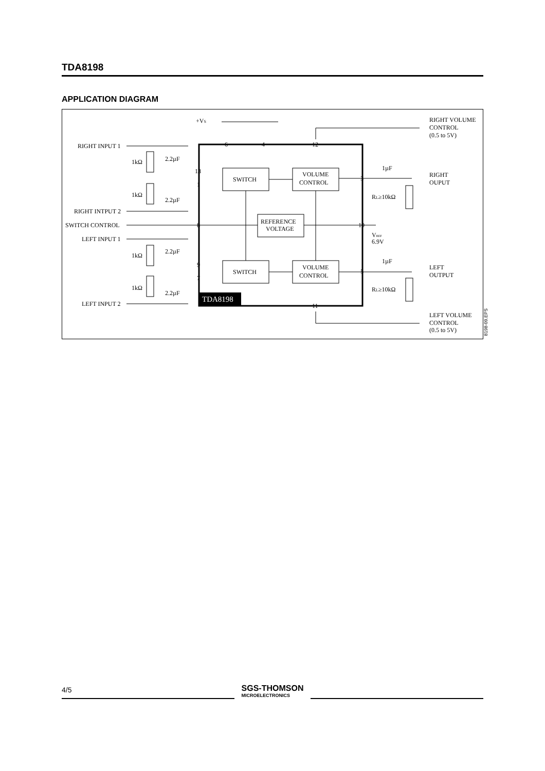TDA8198
APPLICATION DIAGRAM
TDA8198
SWITCH
SWITCH
VOLUME
CONTROL
VOLUME
CONTROL
REFERENCE
VOLTAGE
+VS
RIGHT VOLUME
CONTROL
(0.5 to 5V)
RIGHT INPUT 1
RIGHT INTPUT 2
SWITCH CONTROL
LEFT INPUT 1
LEFT INPUT 2
1kΩ
1kΩ
1kΩ
1kΩ
2.2µF
2.2µF
2.2µF
2.2µF
1µF
1µF
RIGHT
OUPUT
LEFT
OUTPUT
RL≥10kΩ
RL≥10kΩ
VREF
6.9V
LEFT VOLUME
CONTROL
(0.5 to 5V)
6
4
12
13
1
8
9
7
3
10
5
11
8198-09.EPS
4/5
SGS-THOMSON
MICROELECTRONICS